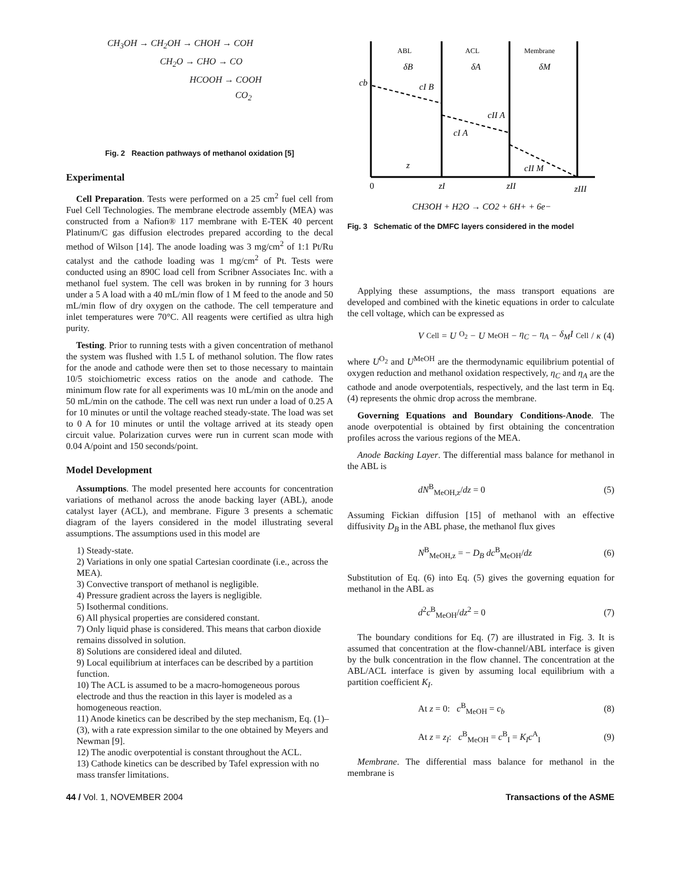CH<sub>3</sub>OH → CH<sub>2</sub>OH → CHOH → COH
CH<sub>2</sub>O → CHO → CO
HCOOH → COOH
CO<sub>2</sub>
Fig. 2 Reaction pathways of methanol oxidation [5]
Experimental
Cell Preparation. Tests were performed on a 25 cm<sup>2</sup> fuel cell from Fuel Cell Technologies. The membrane electrode assembly (MEA) was constructed from a Nafion® 117 membrane with E-TEK 40 percent Platinum/C gas diffusion electrodes prepared according to the decal method of Wilson [14]. The anode loading was 3 mg/cm<sup>2</sup> of 1:1 Pt/Ru catalyst and the cathode loading was 1 mg/cm<sup>2</sup> of Pt. Tests were conducted using an 890C load cell from Scribner Associates Inc. with a methanol fuel system. The cell was broken in by running for 3 hours under a 5 A load with a 40 mL/min flow of 1 M feed to the anode and 50 mL/min flow of dry oxygen on the cathode. The cell temperature and inlet temperatures were 70°C. All reagents were certified as ultra high purity.
Testing. Prior to running tests with a given concentration of methanol the system was flushed with 1.5 L of methanol solution. The flow rates for the anode and cathode were then set to those necessary to maintain 10/5 stoichiometric excess ratios on the anode and cathode. The minimum flow rate for all experiments was 10 mL/min on the anode and 50 mL/min on the cathode. The cell was next run under a load of 0.25 A for 10 minutes or until the voltage reached steady-state. The load was set to 0 A for 10 minutes or until the voltage arrived at its steady open circuit value. Polarization curves were run in current scan mode with 0.04 A/point and 150 seconds/point.
Model Development
Assumptions. The model presented here accounts for concentration variations of methanol across the anode backing layer (ABL), anode catalyst layer (ACL), and membrane. Figure 3 presents a schematic diagram of the layers considered in the model illustrating several assumptions. The assumptions used in this model are
1) Steady-state.
2) Variations in only one spatial Cartesian coordinate (i.e., across the MEA).
3) Convective transport of methanol is negligible.
4) Pressure gradient across the layers is negligible.
5) Isothermal conditions.
6) All physical properties are considered constant.
7) Only liquid phase is considered. This means that carbon dioxide remains dissolved in solution.
8) Solutions are considered ideal and diluted.
9) Local equilibrium at interfaces can be described by a partition function.
10) The ACL is assumed to be a macro-homogeneous porous electrode and thus the reaction in this layer is modeled as a homogeneous reaction.
11) Anode kinetics can be described by the step mechanism, Eq. (1)–(3), with a rate expression similar to the one obtained by Meyers and Newman [9].
12) The anodic overpotential is constant throughout the ACL.
13) Cathode kinetics can be described by Tafel expression with no mass transfer limitations.
ABL
ACL
Membrane
δB
δA
δM
cb
cI B
cII A
cI A
cII M
z
0
zI
zII
zIII
CH3OH + H2O → CO2 + 6H+ + 6e−
Fig. 3 Schematic of the DMFC layers considered in the model
Applying these assumptions, the mass transport equations are developed and combined with the kinetic equations in order to calculate the cell voltage, which can be expressed as
V<sub>Cell</sub> = U<sup>O<sub>2</sub></sup> − U<sup>MeOH</sup> − η<sub>C</sub> − η<sub>A</sub> − δ<sub>M</sub>I<sub>Cell</sub>/ κ (4)
where U<sup>O<sub>2</sub></sup> and U<sup>MeOH</sup> are the thermodynamic equilibrium potential of oxygen reduction and methanol oxidation respectively, η<sub>C</sub> and η<sub>A</sub> are the cathode and anode overpotentials, respectively, and the last term in Eq. (4) represents the ohmic drop across the membrane.
Governing Equations and Boundary Conditions-Anode. The anode overpotential is obtained by first obtaining the concentration profiles across the various regions of the MEA.
Anode Backing Layer. The differential mass balance for methanol in the ABL is
dN<sup>B</sup><sub>MeOH,z</sub>/dz = 0 (5)
Assuming Fickian diffusion [15] of methanol with an effective diffusivity D<sub>B</sub> in the ABL phase, the methanol flux gives
N<sup>B</sup><sub>MeOH,z</sub> = − D<sub>B</sub> dc<sup>B</sup><sub>MeOH</sub>/dz (6)
Substitution of Eq. (6) into Eq. (5) gives the governing equation for methanol in the ABL as
d<sup>2</sup>c<sup>B</sup><sub>MeOH</sub>/dz<sup>2</sup> = 0 (7)
The boundary conditions for Eq. (7) are illustrated in Fig. 3. It is assumed that concentration at the flow-channel/ABL interface is given by the bulk concentration in the flow channel. The concentration at the ABL/ACL interface is given by assuming local equilibrium with a partition coefficient K<sub>I</sub>.
At z = 0: c<sup>B</sup><sub>MeOH</sub> = c<sub>b</sub> (8)
At z = z<sub>I</sub>: c<sup>B</sup><sub>MeOH</sub> = c<sup>B</sup><sub>I</sub> = K<sub>I</sub>c<sup>A</sup><sub>I</sub> (9)
Membrane. The differential mass balance for methanol in the membrane is
44 / Vol. 1, NOVEMBER 2004 Transactions of the ASME